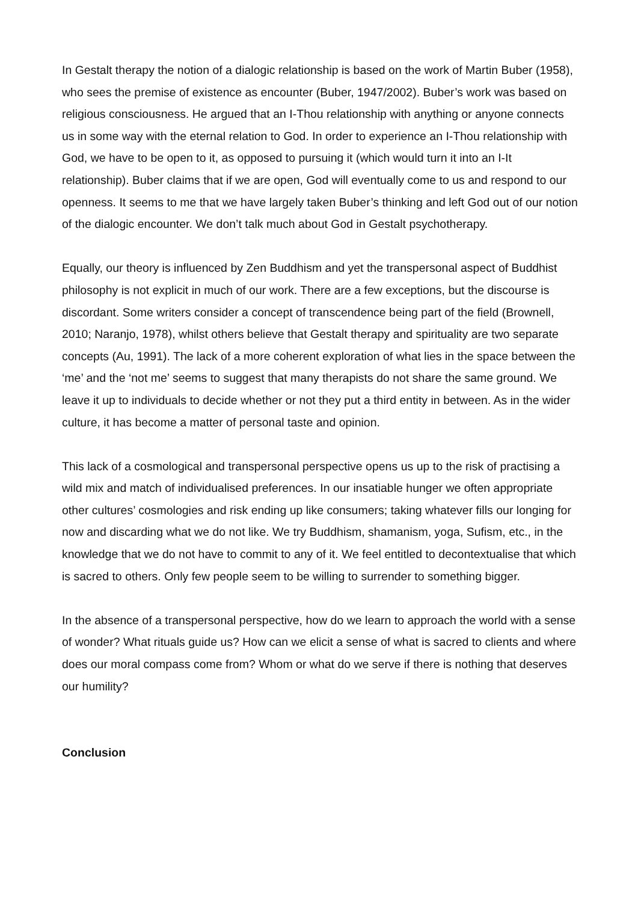In Gestalt therapy the notion of a dialogic relationship is based on the work of Martin Buber (1958), who sees the premise of existence as encounter (Buber, 1947/2002). Buber’s work was based on religious consciousness. He argued that an I-Thou relationship with anything or anyone connects us in some way with the eternal relation to God. In order to experience an I-Thou relationship with God, we have to be open to it, as opposed to pursuing it (which would turn it into an I-It relationship). Buber claims that if we are open, God will eventually come to us and respond to our openness. It seems to me that we have largely taken Buber’s thinking and left God out of our notion of the dialogic encounter. We don’t talk much about God in Gestalt psychotherapy.
Equally, our theory is influenced by Zen Buddhism and yet the transpersonal aspect of Buddhist philosophy is not explicit in much of our work. There are a few exceptions, but the discourse is discordant. Some writers consider a concept of transcendence being part of the field (Brownell, 2010; Naranjo, 1978), whilst others believe that Gestalt therapy and spirituality are two separate concepts (Au, 1991). The lack of a more coherent exploration of what lies in the space between the ‘me’ and the ‘not me’ seems to suggest that many therapists do not share the same ground. We leave it up to individuals to decide whether or not they put a third entity in between. As in the wider culture, it has become a matter of personal taste and opinion.
This lack of a cosmological and transpersonal perspective opens us up to the risk of practising a wild mix and match of individualised preferences. In our insatiable hunger we often appropriate other cultures’ cosmologies and risk ending up like consumers; taking whatever fills our longing for now and discarding what we do not like. We try Buddhism, shamanism, yoga, Sufism, etc., in the knowledge that we do not have to commit to any of it. We feel entitled to decontextualise that which is sacred to others. Only few people seem to be willing to surrender to something bigger.
In the absence of a transpersonal perspective, how do we learn to approach the world with a sense of wonder? What rituals guide us? How can we elicit a sense of what is sacred to clients and where does our moral compass come from? Whom or what do we serve if there is nothing that deserves our humility?
Conclusion